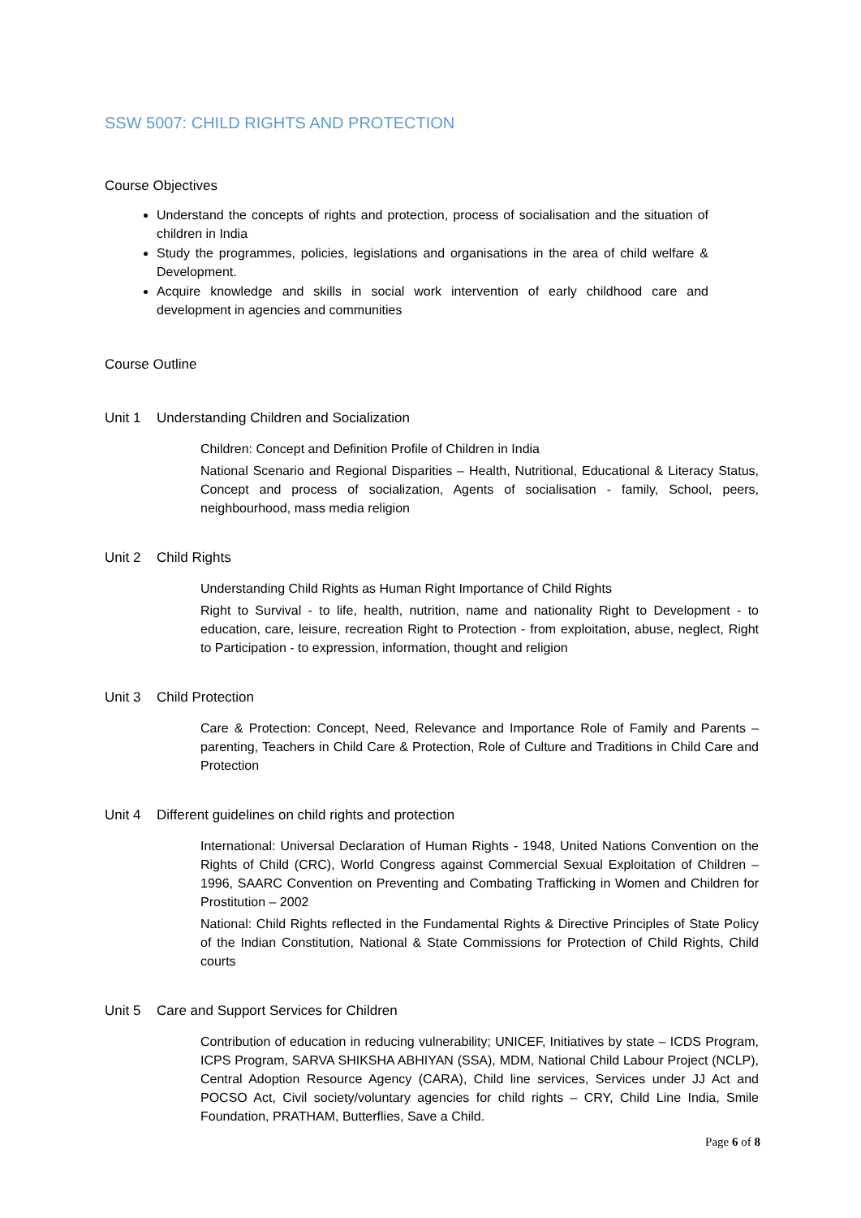SSW 5007: CHILD RIGHTS AND PROTECTION
Course Objectives
Understand the concepts of rights and protection, process of socialisation and the situation of children in India
Study the programmes, policies, legislations and organisations in the area of child welfare & Development.
Acquire knowledge and skills in social work intervention of early childhood care and development in agencies and communities
Course Outline
Unit 1 Understanding Children and Socialization
Children: Concept and Definition Profile of Children in India
National Scenario and Regional Disparities – Health, Nutritional, Educational & Literacy Status, Concept and process of socialization, Agents of socialisation - family, School, peers, neighbourhood, mass media religion
Unit 2 Child Rights
Understanding Child Rights as Human Right Importance of Child Rights
Right to Survival - to life, health, nutrition, name and nationality Right to Development - to education, care, leisure, recreation Right to Protection - from exploitation, abuse, neglect, Right to Participation - to expression, information, thought and religion
Unit 3 Child Protection
Care & Protection: Concept, Need, Relevance and Importance Role of Family and Parents – parenting, Teachers in Child Care & Protection, Role of Culture and Traditions in Child Care and Protection
Unit 4 Different guidelines on child rights and protection
International: Universal Declaration of Human Rights - 1948, United Nations Convention on the Rights of Child (CRC), World Congress against Commercial Sexual Exploitation of Children – 1996, SAARC Convention on Preventing and Combating Trafficking in Women and Children for Prostitution – 2002
National: Child Rights reflected in the Fundamental Rights & Directive Principles of State Policy of the Indian Constitution, National & State Commissions for Protection of Child Rights, Child courts
Unit 5 Care and Support Services for Children
Contribution of education in reducing vulnerability; UNICEF, Initiatives by state – ICDS Program, ICPS Program, SARVA SHIKSHA ABHIYAN (SSA), MDM, National Child Labour Project (NCLP), Central Adoption Resource Agency (CARA), Child line services, Services under JJ Act and POCSO Act, Civil society/voluntary agencies for child rights – CRY, Child Line India, Smile Foundation, PRATHAM, Butterflies, Save a Child.
Page 6 of 8